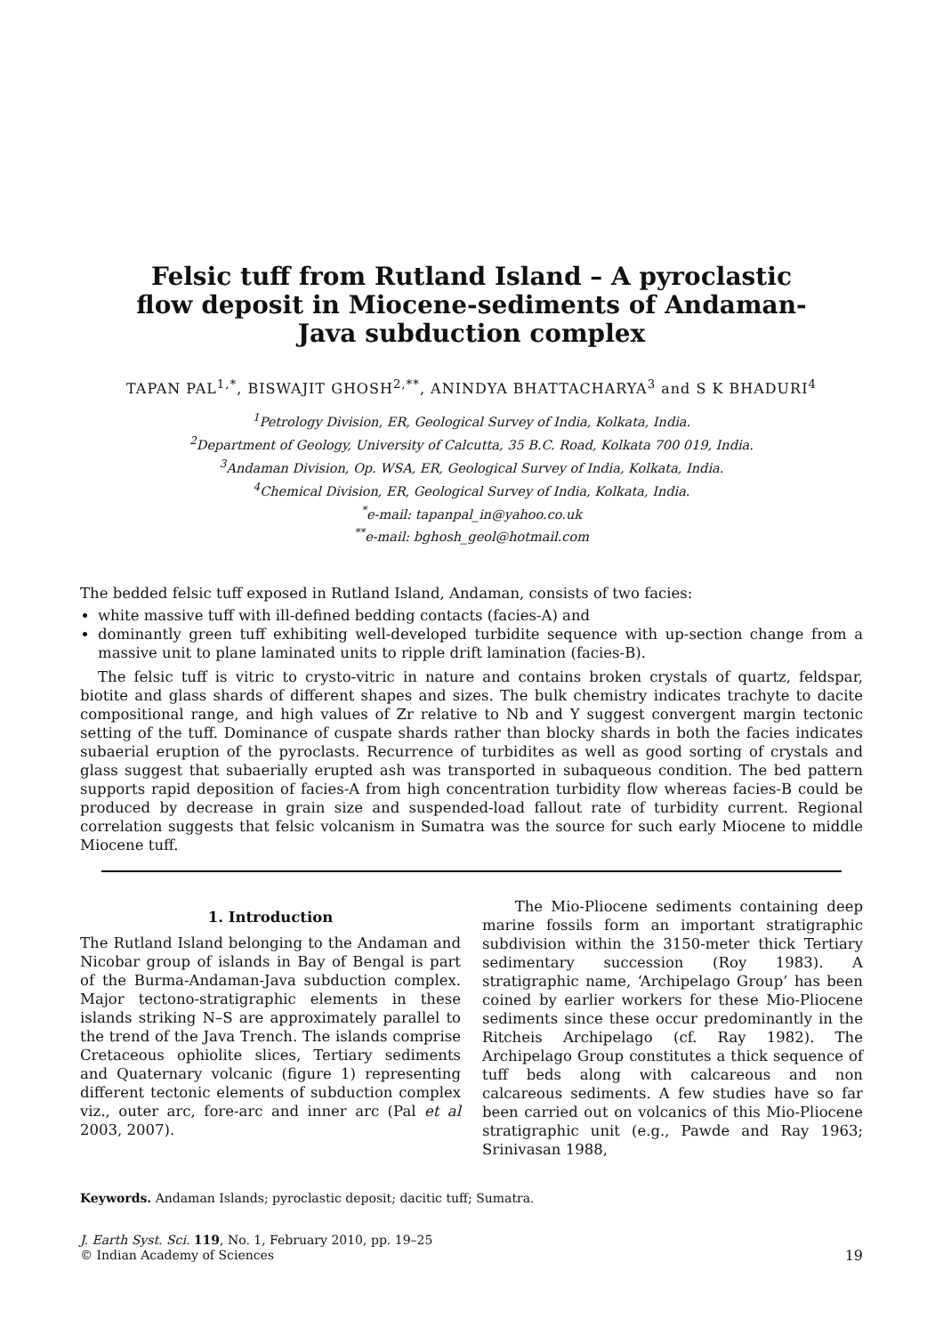Felsic tuff from Rutland Island – A pyroclastic flow deposit in Miocene-sediments of Andaman-Java subduction complex
TAPAN PAL<sup>1,*</sup>, BISWAJIT GHOSH<sup>2,**</sup>, ANINDYA BHATTACHARYA<sup>3</sup> and S K BHADURI<sup>4</sup>
<sup>1</sup> Petrology Division, ER, Geological Survey of India, Kolkata, India.
<sup>2</sup> Department of Geology, University of Calcutta, 35 B.C. Road, Kolkata 700 019, India.
<sup>3</sup> Andaman Division, Op. WSA, ER, Geological Survey of India, Kolkata, India.
<sup>4</sup> Chemical Division, ER, Geological Survey of India, Kolkata, India.
<sup>*</sup> e-mail: tapanpal_in@yahoo.co.uk
<sup>**</sup> e-mail: bghosh_geol@hotmail.com
The bedded felsic tuff exposed in Rutland Island, Andaman, consists of two facies:
white massive tuff with ill-defined bedding contacts (facies-A) and
dominantly green tuff exhibiting well-developed turbidite sequence with up-section change from a massive unit to plane laminated units to ripple drift lamination (facies-B).
The felsic tuff is vitric to crysto-vitric in nature and contains broken crystals of quartz, feldspar, biotite and glass shards of different shapes and sizes. The bulk chemistry indicates trachyte to dacite compositional range, and high values of Zr relative to Nb and Y suggest convergent margin tectonic setting of the tuff. Dominance of cuspate shards rather than blocky shards in both the facies indicates subaerial eruption of the pyroclasts. Recurrence of turbidites as well as good sorting of crystals and glass suggest that subaerially erupted ash was transported in subaqueous condition. The bed pattern supports rapid deposition of facies-A from high concentration turbidity flow whereas facies-B could be produced by decrease in grain size and suspended-load fallout rate of turbidity current. Regional correlation suggests that felsic volcanism in Sumatra was the source for such early Miocene to middle Miocene tuff.
1. Introduction
The Rutland Island belonging to the Andaman and Nicobar group of islands in Bay of Bengal is part of the Burma-Andaman-Java subduction complex. Major tectono-stratigraphic elements in these islands striking N–S are approximately parallel to the trend of the Java Trench. The islands comprise Cretaceous ophiolite slices, Tertiary sediments and Quaternary volcanic (figure 1) representing different tectonic elements of subduction complex viz., outer arc, fore-arc and inner arc (Pal et al 2003, 2007).
The Mio-Pliocene sediments containing deep marine fossils form an important stratigraphic subdivision within the 3150-meter thick Tertiary sedimentary succession (Roy 1983). A stratigraphic name, ‘Archipelago Group’ has been coined by earlier workers for these Mio-Pliocene sediments since these occur predominantly in the Ritcheis Archipelago (cf. Ray 1982). The Archipelago Group constitutes a thick sequence of tuff beds along with calcareous and non calcareous sediments. A few studies have so far been carried out on volcanics of this Mio-Pliocene stratigraphic unit (e.g., Pawde and Ray 1963; Srinivasan 1988,
Keywords. Andaman Islands; pyroclastic deposit; dacitic tuff; Sumatra.
J. Earth Syst. Sci. 119, No. 1, February 2010, pp. 19–25
© Indian Academy of Sciences
19